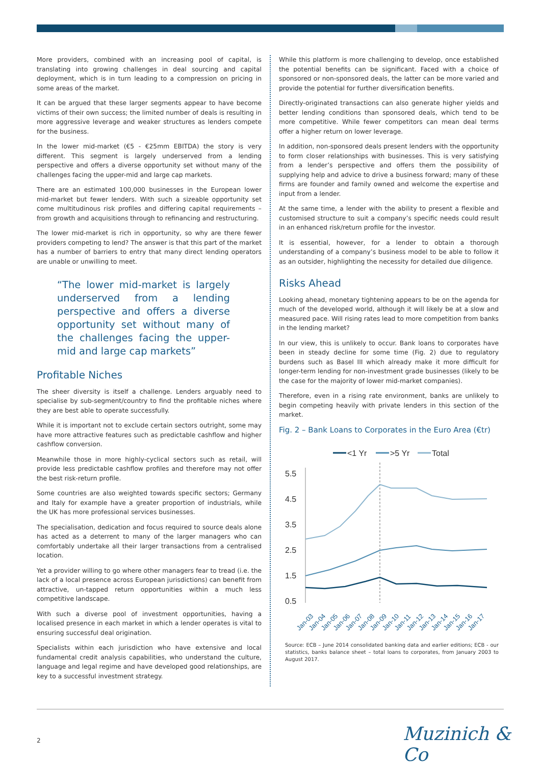More providers, combined with an increasing pool of capital, is translating into growing challenges in deal sourcing and capital deployment, which is in turn leading to a compression on pricing in some areas of the market.
It can be argued that these larger segments appear to have become victims of their own success; the limited number of deals is resulting in more aggressive leverage and weaker structures as lenders compete for the business.
In the lower mid-market (€5 - €25mm EBITDA) the story is very different. This segment is largely underserved from a lending perspective and offers a diverse opportunity set without many of the challenges facing the upper-mid and large cap markets.
There are an estimated 100,000 businesses in the European lower mid-market but fewer lenders. With such a sizeable opportunity set come multitudinous risk profiles and differing capital requirements – from growth and acquisitions through to refinancing and restructuring.
The lower mid-market is rich in opportunity, so why are there fewer providers competing to lend? The answer is that this part of the market has a number of barriers to entry that many direct lending operators are unable or unwilling to meet.
“The lower mid-market is largely underserved from a lending perspective and offers a diverse opportunity set without many of the challenges facing the upper-mid and large cap markets”
Profitable Niches
The sheer diversity is itself a challenge. Lenders arguably need to specialise by sub-segment/country to find the profitable niches where they are best able to operate successfully.
While it is important not to exclude certain sectors outright, some may have more attractive features such as predictable cashflow and higher cashflow conversion.
Meanwhile those in more highly-cyclical sectors such as retail, will provide less predictable cashflow profiles and therefore may not offer the best risk-return profile.
Some countries are also weighted towards specific sectors; Germany and Italy for example have a greater proportion of industrials, while the UK has more professional services businesses.
The specialisation, dedication and focus required to source deals alone has acted as a deterrent to many of the larger managers who can comfortably undertake all their larger transactions from a centralised location.
Yet a provider willing to go where other managers fear to tread (i.e. the lack of a local presence across European jurisdictions) can benefit from attractive, un-tapped return opportunities within a much less competitive landscape.
With such a diverse pool of investment opportunities, having a localised presence in each market in which a lender operates is vital to ensuring successful deal origination.
Specialists within each jurisdiction who have extensive and local fundamental credit analysis capabilities, who understand the culture, language and legal regime and have developed good relationships, are key to a successful investment strategy.
While this platform is more challenging to develop, once established the potential benefits can be significant. Faced with a choice of sponsored or non-sponsored deals, the latter can be more varied and provide the potential for further diversification benefits.
Directly-originated transactions can also generate higher yields and better lending conditions than sponsored deals, which tend to be more competitive. While fewer competitors can mean deal terms offer a higher return on lower leverage.
In addition, non-sponsored deals present lenders with the opportunity to form closer relationships with businesses. This is very satisfying from a lender’s perspective and offers them the possibility of supplying help and advice to drive a business forward; many of these firms are founder and family owned and welcome the expertise and input from a lender.
At the same time, a lender with the ability to present a flexible and customised structure to suit a company’s specific needs could result in an enhanced risk/return profile for the investor.
It is essential, however, for a lender to obtain a thorough understanding of a company’s business model to be able to follow it as an outsider, highlighting the necessity for detailed due diligence.
Risks Ahead
Looking ahead, monetary tightening appears to be on the agenda for much of the developed world, although it will likely be at a slow and measured pace. Will rising rates lead to more competition from banks in the lending market?
In our view, this is unlikely to occur. Bank loans to corporates have been in steady decline for some time (Fig. 2) due to regulatory burdens such as Basel III which already make it more difficult for longer-term lending for non-investment grade businesses (likely to be the case for the majority of lower mid-market companies).
Therefore, even in a rising rate environment, banks are unlikely to begin competing heavily with private lenders in this section of the market.
Fig. 2 – Bank Loans to Corporates in the Euro Area (€tr)
<1 Yr
>5 Yr
Total
5.5
4.5
3.5
2.5
1.5
0.5
Jan-03
Jan-04
Jan-05
Jan-06
Jan-07
Jan-08
Jan-09
Jan-10
Jan-11
Jan-12
Jan-13
Jan-14
Jan-15
Jan-16
Jan-17
Source: ECB – June 2014 consolidated banking data and earlier editions; ECB - our statistics, banks balance sheet – total loans to corporates, from January 2003 to August 2017.
2 Muzinich & Co